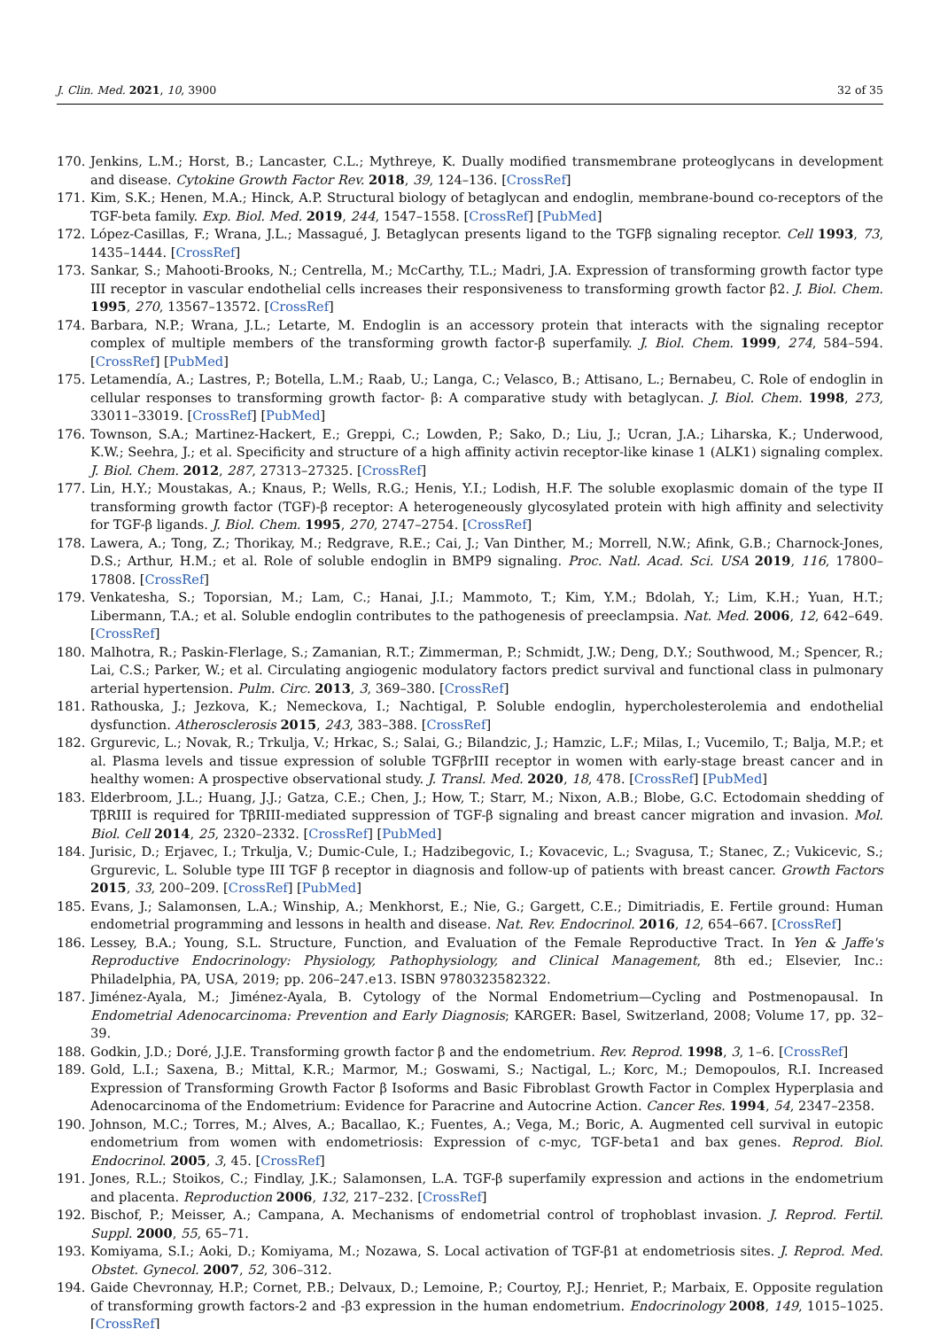J. Clin. Med. 2021, 10, 3900 32 of 35
170. Jenkins, L.M.; Horst, B.; Lancaster, C.L.; Mythreye, K. Dually modified transmembrane proteoglycans in development and disease. Cytokine Growth Factor Rev. 2018, 39, 124–136. [CrossRef]
171. Kim, S.K.; Henen, M.A.; Hinck, A.P. Structural biology of betaglycan and endoglin, membrane-bound co-receptors of the TGF-beta family. Exp. Biol. Med. 2019, 244, 1547–1558. [CrossRef] [PubMed]
172. López-Casillas, F.; Wrana, J.L.; Massagué, J. Betaglycan presents ligand to the TGFβ signaling receptor. Cell 1993, 73, 1435–1444. [CrossRef]
173. Sankar, S.; Mahooti-Brooks, N.; Centrella, M.; McCarthy, T.L.; Madri, J.A. Expression of transforming growth factor type III receptor in vascular endothelial cells increases their responsiveness to transforming growth factor β2. J. Biol. Chem. 1995, 270, 13567–13572. [CrossRef]
174. Barbara, N.P.; Wrana, J.L.; Letarte, M. Endoglin is an accessory protein that interacts with the signaling receptor complex of multiple members of the transforming growth factor-β superfamily. J. Biol. Chem. 1999, 274, 584–594. [CrossRef] [PubMed]
175. Letamendía, A.; Lastres, P.; Botella, L.M.; Raab, U.; Langa, C.; Velasco, B.; Attisano, L.; Bernabeu, C. Role of endoglin in cellular responses to transforming growth factor- β: A comparative study with betaglycan. J. Biol. Chem. 1998, 273, 33011–33019. [CrossRef] [PubMed]
176. Townson, S.A.; Martinez-Hackert, E.; Greppi, C.; Lowden, P.; Sako, D.; Liu, J.; Ucran, J.A.; Liharska, K.; Underwood, K.W.; Seehra, J.; et al. Specificity and structure of a high affinity activin receptor-like kinase 1 (ALK1) signaling complex. J. Biol. Chem. 2012, 287, 27313–27325. [CrossRef]
177. Lin, H.Y.; Moustakas, A.; Knaus, P.; Wells, R.G.; Henis, Y.I.; Lodish, H.F. The soluble exoplasmic domain of the type II transforming growth factor (TGF)-β receptor: A heterogeneously glycosylated protein with high affinity and selectivity for TGF-β ligands. J. Biol. Chem. 1995, 270, 2747–2754. [CrossRef]
178. Lawera, A.; Tong, Z.; Thorikay, M.; Redgrave, R.E.; Cai, J.; Van Dinther, M.; Morrell, N.W.; Afink, G.B.; Charnock-Jones, D.S.; Arthur, H.M.; et al. Role of soluble endoglin in BMP9 signaling. Proc. Natl. Acad. Sci. USA 2019, 116, 17800–17808. [CrossRef]
179. Venkatesha, S.; Toporsian, M.; Lam, C.; Hanai, J.I.; Mammoto, T.; Kim, Y.M.; Bdolah, Y.; Lim, K.H.; Yuan, H.T.; Libermann, T.A.; et al. Soluble endoglin contributes to the pathogenesis of preeclampsia. Nat. Med. 2006, 12, 642–649. [CrossRef]
180. Malhotra, R.; Paskin-Flerlage, S.; Zamanian, R.T.; Zimmerman, P.; Schmidt, J.W.; Deng, D.Y.; Southwood, M.; Spencer, R.; Lai, C.S.; Parker, W.; et al. Circulating angiogenic modulatory factors predict survival and functional class in pulmonary arterial hypertension. Pulm. Circ. 2013, 3, 369–380. [CrossRef]
181. Rathouska, J.; Jezkova, K.; Nemeckova, I.; Nachtigal, P. Soluble endoglin, hypercholesterolemia and endothelial dysfunction. Atherosclerosis 2015, 243, 383–388. [CrossRef]
182. Grgurevic, L.; Novak, R.; Trkulja, V.; Hrkac, S.; Salai, G.; Bilandzic, J.; Hamzic, L.F.; Milas, I.; Vucemilo, T.; Balja, M.P.; et al. Plasma levels and tissue expression of soluble TGFβrIII receptor in women with early-stage breast cancer and in healthy women: A prospective observational study. J. Transl. Med. 2020, 18, 478. [CrossRef] [PubMed]
183. Elderbroom, J.L.; Huang, J.J.; Gatza, C.E.; Chen, J.; How, T.; Starr, M.; Nixon, A.B.; Blobe, G.C. Ectodomain shedding of TβRIII is required for TβRIII-mediated suppression of TGF-β signaling and breast cancer migration and invasion. Mol. Biol. Cell 2014, 25, 2320–2332. [CrossRef] [PubMed]
184. Jurisic, D.; Erjavec, I.; Trkulja, V.; Dumic-Cule, I.; Hadzibegovic, I.; Kovacevic, L.; Svagusa, T.; Stanec, Z.; Vukicevic, S.; Grgurevic, L. Soluble type III TGF β receptor in diagnosis and follow-up of patients with breast cancer. Growth Factors 2015, 33, 200–209. [CrossRef] [PubMed]
185. Evans, J.; Salamonsen, L.A.; Winship, A.; Menkhorst, E.; Nie, G.; Gargett, C.E.; Dimitriadis, E. Fertile ground: Human endometrial programming and lessons in health and disease. Nat. Rev. Endocrinol. 2016, 12, 654–667. [CrossRef]
186. Lessey, B.A.; Young, S.L. Structure, Function, and Evaluation of the Female Reproductive Tract. In Yen & Jaffe's Reproductive Endocrinology: Physiology, Pathophysiology, and Clinical Management, 8th ed.; Elsevier, Inc.: Philadelphia, PA, USA, 2019; pp. 206–247.e13. ISBN 9780323582322.
187. Jiménez-Ayala, M.; Jiménez-Ayala, B. Cytology of the Normal Endometrium—Cycling and Postmenopausal. In Endometrial Adenocarcinoma: Prevention and Early Diagnosis; KARGER: Basel, Switzerland, 2008; Volume 17, pp. 32–39.
188. Godkin, J.D.; Doré, J.J.E. Transforming growth factor β and the endometrium. Rev. Reprod. 1998, 3, 1–6. [CrossRef]
189. Gold, L.I.; Saxena, B.; Mittal, K.R.; Marmor, M.; Goswami, S.; Nactigal, L.; Korc, M.; Demopoulos, R.I. Increased Expression of Transforming Growth Factor β Isoforms and Basic Fibroblast Growth Factor in Complex Hyperplasia and Adenocarcinoma of the Endometrium: Evidence for Paracrine and Autocrine Action. Cancer Res. 1994, 54, 2347–2358.
190. Johnson, M.C.; Torres, M.; Alves, A.; Bacallao, K.; Fuentes, A.; Vega, M.; Boric, A. Augmented cell survival in eutopic endometrium from women with endometriosis: Expression of c-myc, TGF-beta1 and bax genes. Reprod. Biol. Endocrinol. 2005, 3, 45. [CrossRef]
191. Jones, R.L.; Stoikos, C.; Findlay, J.K.; Salamonsen, L.A. TGF-β superfamily expression and actions in the endometrium and placenta. Reproduction 2006, 132, 217–232. [CrossRef]
192. Bischof, P.; Meisser, A.; Campana, A. Mechanisms of endometrial control of trophoblast invasion. J. Reprod. Fertil. Suppl. 2000, 55, 65–71.
193. Komiyama, S.I.; Aoki, D.; Komiyama, M.; Nozawa, S. Local activation of TGF-β1 at endometriosis sites. J. Reprod. Med. Obstet. Gynecol. 2007, 52, 306–312.
194. Gaide Chevronnay, H.P.; Cornet, P.B.; Delvaux, D.; Lemoine, P.; Courtoy, P.J.; Henriet, P.; Marbaix, E. Opposite regulation of transforming growth factors-2 and -β3 expression in the human endometrium. Endocrinology 2008, 149, 1015–1025. [CrossRef]